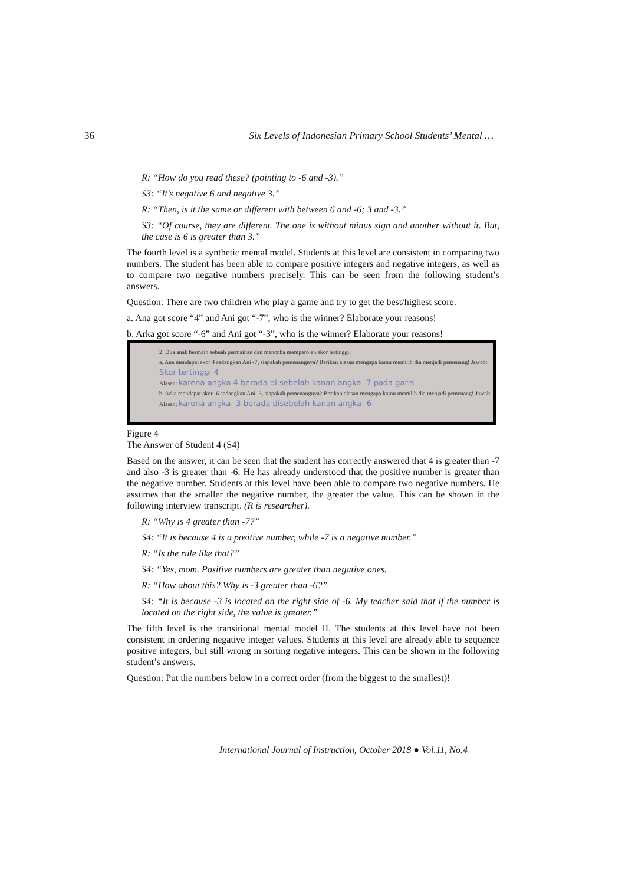36 Six Levels of Indonesian Primary School Students’ Mental …
R: “How do you read these? (pointing to -6 and -3).”
S3: “It’s negative 6 and negative 3.”
R: “Then, is it the same or different with between 6 and -6; 3 and -3.”
S3: “Of course, they are different. The one is without minus sign and another without it. But, the case is 6 is greater than 3.”
The fourth level is a synthetic mental model. Students at this level are consistent in comparing two numbers. The student has been able to compare positive integers and negative integers, as well as to compare two negative numbers precisely. This can be seen from the following student’s answers.
Question: There are two children who play a game and try to get the best/highest score.
a. Ana got score “4” and Ani got “-7”, who is the winner? Elaborate your reasons!
b. Arka got score “-6” and Ani got “-3”, who is the winner? Elaborate your reasons!
2. Dua anak bermain sebuah permainan dan mencoba memperoleh skor tertinggi.
a. Ana mendapat skor 4 sedangkan Ani -7, siapakah pemenangnya? Berikan alasan mengapa kamu memilih dia menjadi pemenang! Jawab: Skor tertinggi 4
Alasan: karena angka 4 berada di sebelah kanan angka -7 pada garis
b. Arka mendapat skor -6 sedangkan Ani -3, siapakah pemenangnya? Berikan alasan mengapa kamu memilih dia menjadi pemenang! Jawab:
Alasan: karena angka -3 berada disebelah kanan angka -6
Figure 4
The Answer of Student 4 (S4)
Based on the answer, it can be seen that the student has correctly answered that 4 is greater than -7 and also -3 is greater than -6. He has already understood that the positive number is greater than the negative number. Students at this level have been able to compare two negative numbers. He assumes that the smaller the negative number, the greater the value. This can be shown in the following interview transcript. (R is researcher).
R: “Why is 4 greater than -7?”
S4: “It is because 4 is a positive number, while -7 is a negative number.”
R: “Is the rule like that?”
S4: “Yes, mom. Positive numbers are greater than negative ones.
R: “How about this? Why is -3 greater than -6?”
S4: “It is because -3 is located on the right side of -6. My teacher said that if the number is located on the right side, the value is greater.”
The fifth level is the transitional mental model II. The students at this level have not been consistent in ordering negative integer values. Students at this level are already able to sequence positive integers, but still wrong in sorting negative integers. This can be shown in the following student’s answers.
Question: Put the numbers below in a correct order (from the biggest to the smallest)!
International Journal of Instruction, October 2018 ● Vol.11, No.4